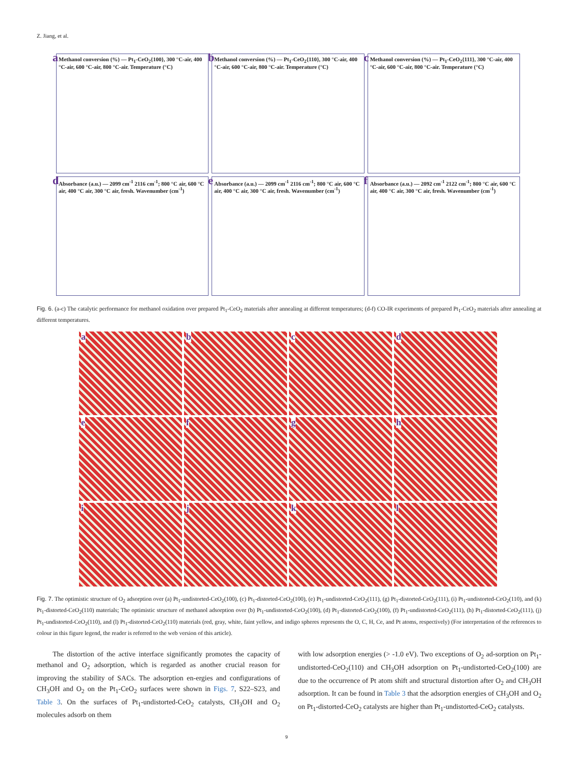Z. Jiang, et al.
a Methanol conversion (%) — Pt<sub>1</sub>-CeO<sub>2</sub>{100}, 300 °C-air, 400 °C-air, 600 °C-air, 800 °C-air. Temperature (°C)
b Methanol conversion (%) — Pt<sub>1</sub>-CeO<sub>2</sub>{110}, 300 °C-air, 400 °C-air, 600 °C-air, 800 °C-air. Temperature (°C)
c Methanol conversion (%) — Pt<sub>1</sub>-CeO<sub>2</sub>{111}, 300 °C-air, 400 °C-air, 600 °C-air, 800 °C-air. Temperature (°C)
d Absorbance (a.u.) — 2099 cm<sup>-1</sup> 2116 cm<sup>-1</sup>; 800 °C air, 600 °C air, 400 °C air, 300 °C air, fresh. Wavenumber (cm<sup>-1</sup>)
e Absorbance (a.u.) — 2099 cm<sup>-1</sup> 2116 cm<sup>-1</sup>; 800 °C air, 600 °C air, 400 °C air, 300 °C air, fresh. Wavenumber (cm<sup>-1</sup>)
f Absorbance (a.u.) — 2092 cm<sup>-1</sup> 2122 cm<sup>-1</sup>; 800 °C air, 600 °C air, 400 °C air, 300 °C air, fresh. Wavenumber (cm<sup>-1</sup>)
Fig. 6. (a-c) The catalytic performance for methanol oxidation over prepared Pt<sub>1</sub>-CeO<sub>2</sub> materials after annealing at different temperatures; (d-f) CO-IR experiments of prepared Pt<sub>1</sub>-CeO<sub>2</sub> materials after annealing at different temperatures.
a
b
c
d
e
f
g
h
i
j
k
l
Fig. 7. The optimistic structure of O<sub>2</sub> adsorption over (a) Pt<sub>1</sub>-undistorted-CeO<sub>2</sub>(100), (c) Pt<sub>1</sub>-distorted-CeO<sub>2</sub>(100), (e) Pt<sub>1</sub>-undistorted-CeO<sub>2</sub>(111), (g) Pt<sub>1</sub>-distorted-CeO<sub>2</sub>(111), (i) Pt<sub>1</sub>-undistorted-CeO<sub>2</sub>(110), and (k) Pt<sub>1</sub>-distorted-CeO<sub>2</sub>(110) materials; The optimistic structure of methanol adsorption over (b) Pt<sub>1</sub>-undistorted-CeO<sub>2</sub>(100), (d) Pt<sub>1</sub>-distorted-CeO<sub>2</sub>(100), (f) Pt<sub>1</sub>-undistorted-CeO<sub>2</sub>(111), (h) Pt<sub>1</sub>-distorted-CeO<sub>2</sub>(111), (j) Pt<sub>1</sub>-undistorted-CeO<sub>2</sub>(110), and (l) Pt<sub>1</sub>-distorted-CeO<sub>2</sub>(110) materials (red, gray, white, faint yellow, and indigo spheres represents the O, C, H, Ce, and Pt atoms, respectively) (For interpretation of the references to colour in this figure legend, the reader is referred to the web version of this article).
The distortion of the active interface significantly promotes the capacity of methanol and O<sub>2</sub> adsorption, which is regarded as another crucial reason for improving the stability of SACs. The adsorption en-ergies and configurations of CH<sub>3</sub>OH and O<sub>2</sub> on the Pt<sub>1</sub>-CeO<sub>2</sub> surfaces were shown in Figs. 7, S22–S23, and Table 3. On the surfaces of Pt<sub>1</sub>-undistorted-CeO<sub>2</sub> catalysts, CH<sub>3</sub>OH and O<sub>2</sub> molecules adsorb on them
with low adsorption energies (> -1.0 eV). Two exceptions of O<sub>2</sub> ad-sorption on Pt<sub>1</sub>-undistorted-CeO<sub>2</sub>(110) and CH<sub>3</sub>OH adsorption on Pt<sub>1</sub>-undistorted-CeO<sub>2</sub>(100) are due to the occurrence of Pt atom shift and structural distortion after O<sub>2</sub> and CH<sub>3</sub>OH adsorption. It can be found in Table 3 that the adsorption energies of CH<sub>3</sub>OH and O<sub>2</sub> on Pt<sub>1</sub>-distorted-CeO<sub>2</sub> catalysts are higher than Pt<sub>1</sub>-undistorted-CeO<sub>2</sub> catalysts.
9